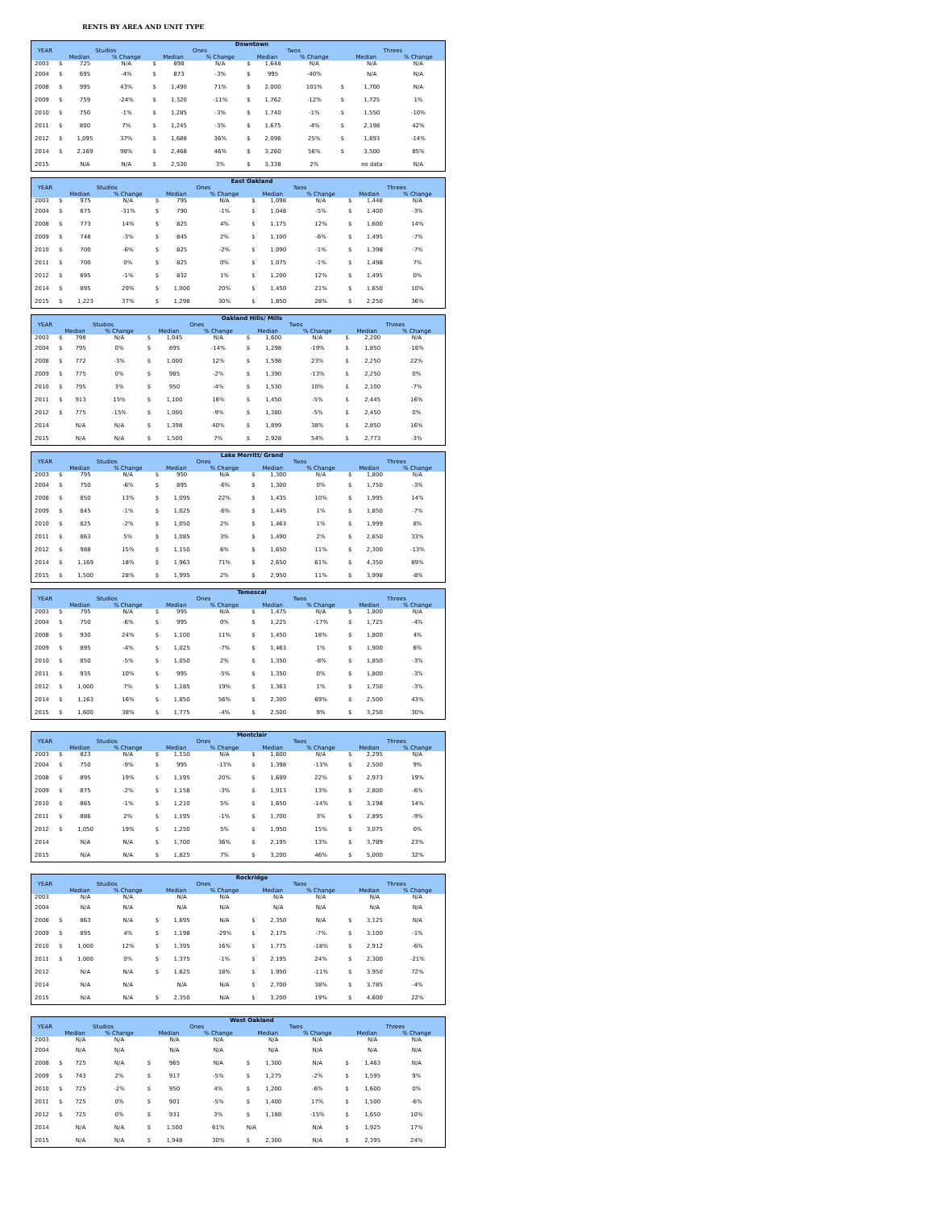RENTS BY AREA AND UNIT TYPE
| | Downtown | | | | | | | | | | | |
| --- | --- | --- | --- | --- | --- | --- | --- | --- | --- | --- | --- | --- |
| YEAR | Studios | | | Ones | | | Twos | | | Threes | | |
| | Median | | % Change | Median | | % Change | Median | | % Change | Median | | % Change |
| 2003 | $ | 725 | N/A | $ | 898 | N/A | $ | 1,648 | N/A | | N/A | N/A |
| 2004 | $ | 695 | -4% | $ | 873 | -3% | $ | 995 | -40% | | N/A | N/A |
| 2008 | $ | 995 | 43% | $ | 1,490 | 71% | $ | 2,000 | 101% | $ | 1,700 | N/A |
| 2009 | $ | 759 | -24% | $ | 1,320 | -11% | $ | 1,762 | -12% | $ | 1,725 | 1% |
| 2010 | $ | 750 | -1% | $ | 1,285 | -3% | $ | 1,740 | -1% | $ | 1,550 | -10% |
| 2011 | $ | 800 | 7% | $ | 1,245 | -3% | $ | 1,675 | -4% | $ | 2,198 | 42% |
| 2012 | $ | 1,095 | 37% | $ | 1,688 | 36% | $ | 2,096 | 25% | $ | 1,893 | -14% |
| 2014 | $ | 2,169 | 98% | $ | 2,468 | 46% | $ | 3,260 | 56% | $ | 3,500 | 85% |
| 2015 | | N/A | N/A | $ | 2,530 | 3% | $ | 3,338 | 2% | | no data | N/A |
| | East Oakland | | | | | | | | | | | |
| --- | --- | --- | --- | --- | --- | --- | --- | --- | --- | --- | --- | --- |
| YEAR | Studios | | | Ones | | | Twos | | | Threes | | |
| | Median | | % Change | Median | | % Change | Median | | % Change | Median | | % Change |
| 2003 | $ | 975 | N/A | $ | 795 | N/A | $ | 1,098 | N/A | $ | 1,448 | N/A |
| 2004 | $ | 675 | -31% | $ | 790 | -1% | $ | 1,048 | -5% | $ | 1,400 | -3% |
| 2008 | $ | 773 | 14% | $ | 825 | 4% | $ | 1,175 | 12% | $ | 1,600 | 14% |
| 2009 | $ | 748 | -3% | $ | 845 | 2% | $ | 1,100 | -6% | $ | 1,495 | -7% |
| 2010 | $ | 700 | -6% | $ | 825 | -2% | $ | 1,090 | -1% | $ | 1,398 | -7% |
| 2011 | $ | 700 | 0% | $ | 825 | 0% | $ | 1,075 | -1% | $ | 1,498 | 7% |
| 2012 | $ | 695 | -1% | $ | 832 | 1% | $ | 1,200 | 12% | $ | 1,495 | 0% |
| 2014 | $ | 895 | 29% | $ | 1,000 | 20% | $ | 1,450 | 21% | $ | 1,650 | 10% |
| 2015 | $ | 1,223 | 37% | $ | 1,298 | 30% | $ | 1,850 | 28% | $ | 2,250 | 36% |
| | Oakland Hills/ Mills | | | | | | | | | | | |
| --- | --- | --- | --- | --- | --- | --- | --- | --- | --- | --- | --- | --- |
| YEAR | Studios | | | Ones | | | Twos | | | Threes | | |
| | Median | | % Change | Median | | % Change | Median | | % Change | Median | | % Change |
| 2003 | $ | 798 | N/A | $ | 1,045 | N/A | $ | 1,600 | N/A | $ | 2,200 | N/A |
| 2004 | $ | 795 | 0% | $ | 895 | -14% | $ | 1,298 | -19% | $ | 1,850 | -16% |
| 2008 | $ | 772 | -3% | $ | 1,000 | 12% | $ | 1,598 | 23% | $ | 2,250 | 22% |
| 2009 | $ | 775 | 0% | $ | 985 | -2% | $ | 1,390 | -13% | $ | 2,250 | 0% |
| 2010 | $ | 795 | 3% | $ | 950 | -4% | $ | 1,530 | 10% | $ | 2,100 | -7% |
| 2011 | $ | 913 | 15% | $ | 1,100 | 16% | $ | 1,450 | -5% | $ | 2,445 | 16% |
| 2012 | $ | 775 | -15% | $ | 1,000 | -9% | $ | 1,380 | -5% | $ | 2,450 | 0% |
| 2014 | | N/A | N/A | $ | 1,398 | 40% | $ | 1,899 | 38% | $ | 2,850 | 16% |
| 2015 | | N/A | N/A | $ | 1,500 | 7% | $ | 2,928 | 54% | $ | 2,773 | -3% |
| | Lake Merritt/ Grand | | | | | | | | | | | |
| --- | --- | --- | --- | --- | --- | --- | --- | --- | --- | --- | --- | --- |
| YEAR | Studios | | | Ones | | | Twos | | | Threes | | |
| | Median | | % Change | Median | | % Change | Median | | % Change | Median | | % Change |
| 2003 | $ | 795 | N/A | $ | 950 | N/A | $ | 1,300 | N/A | $ | 1,800 | N/A |
| 2004 | $ | 750 | -6% | $ | 895 | -6% | $ | 1,300 | 0% | $ | 1,750 | -3% |
| 2008 | $ | 850 | 13% | $ | 1,095 | 22% | $ | 1,435 | 10% | $ | 1,995 | 14% |
| 2009 | $ | 845 | -1% | $ | 1,025 | -6% | $ | 1,445 | 1% | $ | 1,850 | -7% |
| 2010 | $ | 825 | -2% | $ | 1,050 | 2% | $ | 1,463 | 1% | $ | 1,999 | 8% |
| 2011 | $ | 863 | 5% | $ | 1,085 | 3% | $ | 1,490 | 2% | $ | 2,650 | 33% |
| 2012 | $ | 988 | 15% | $ | 1,150 | 6% | $ | 1,650 | 11% | $ | 2,300 | -13% |
| 2014 | $ | 1,169 | 18% | $ | 1,963 | 71% | $ | 2,650 | 61% | $ | 4,350 | 89% |
| 2015 | $ | 1,500 | 28% | $ | 1,995 | 2% | $ | 2,950 | 11% | $ | 3,998 | -8% |
| | Temescal | | | | | | | | | | | |
| --- | --- | --- | --- | --- | --- | --- | --- | --- | --- | --- | --- | --- |
| YEAR | Studios | | | Ones | | | Twos | | | Threes | | |
| | Median | | % Change | Median | | % Change | Median | | % Change | Median | | % Change |
| 2003 | $ | 795 | N/A | $ | 995 | N/A | $ | 1,475 | N/A | $ | 1,800 | N/A |
| 2004 | $ | 750 | -6% | $ | 995 | 0% | $ | 1,225 | -17% | $ | 1,725 | -4% |
| 2008 | $ | 930 | 24% | $ | 1,100 | 11% | $ | 1,450 | 18% | $ | 1,800 | 4% |
| 2009 | $ | 895 | -4% | $ | 1,025 | -7% | $ | 1,463 | 1% | $ | 1,900 | 6% |
| 2010 | $ | 850 | -5% | $ | 1,050 | 2% | $ | 1,350 | -8% | $ | 1,850 | -3% |
| 2011 | $ | 935 | 10% | $ | 995 | -5% | $ | 1,350 | 0% | $ | 1,800 | -3% |
| 2012 | $ | 1,000 | 7% | $ | 1,185 | 19% | $ | 1,363 | 1% | $ | 1,750 | -3% |
| 2014 | $ | 1,163 | 16% | $ | 1,850 | 56% | $ | 2,300 | 69% | $ | 2,500 | 43% |
| 2015 | $ | 1,600 | 38% | $ | 1,775 | -4% | $ | 2,500 | 9% | $ | 3,250 | 30% |
| | Montclair | | | | | | | | | | | |
| --- | --- | --- | --- | --- | --- | --- | --- | --- | --- | --- | --- | --- |
| YEAR | Studios | | | Ones | | | Twos | | | Threes | | |
| | Median | | % Change | Median | | % Change | Median | | % Change | Median | | % Change |
| 2003 | $ | 823 | N/A | $ | 1,150 | N/A | $ | 1,600 | N/A | $ | 2,295 | N/A |
| 2004 | $ | 750 | -9% | $ | 995 | -13% | $ | 1,398 | -13% | $ | 2,500 | 9% |
| 2008 | $ | 895 | 19% | $ | 1,195 | 20% | $ | 1,699 | 22% | $ | 2,973 | 19% |
| 2009 | $ | 875 | -2% | $ | 1,158 | -3% | $ | 1,913 | 13% | $ | 2,800 | -6% |
| 2010 | $ | 865 | -1% | $ | 1,210 | 5% | $ | 1,650 | -14% | $ | 3,198 | 14% |
| 2011 | $ | 886 | 2% | $ | 1,195 | -1% | $ | 1,700 | 3% | $ | 2,895 | -9% |
| 2012 | $ | 1,050 | 19% | $ | 1,250 | 5% | $ | 1,950 | 15% | $ | 3,075 | 0% |
| 2014 | | N/A | N/A | $ | 1,700 | 36% | $ | 2,195 | 13% | $ | 3,789 | 23% |
| 2015 | | N/A | N/A | $ | 1,825 | 7% | $ | 3,200 | 46% | $ | 5,000 | 32% |
| | Rockridge | | | | | | | | | | | |
| --- | --- | --- | --- | --- | --- | --- | --- | --- | --- | --- | --- | --- |
| YEAR | Studios | | | Ones | | | Twos | | | Threes | | |
| | Median | | % Change | Median | | % Change | Median | | % Change | Median | | % Change |
| 2003 | | N/A | N/A | | N/A | N/A | | N/A | N/A | | N/A | N/A |
| 2004 | | N/A | N/A | | N/A | N/A | | N/A | N/A | | N/A | N/A |
| 2008 | $ | 863 | N/A | $ | 1,695 | N/A | $ | 2,350 | N/A | $ | 3,125 | N/A |
| 2009 | $ | 895 | 4% | $ | 1,198 | -29% | $ | 2,175 | -7% | $ | 3,100 | -1% |
| 2010 | $ | 1,000 | 12% | $ | 1,395 | 16% | $ | 1,775 | -18% | $ | 2,912 | -6% |
| 2011 | $ | 1,000 | 0% | $ | 1,375 | -1% | $ | 2,195 | 24% | $ | 2,300 | -21% |
| 2012 | | N/A | N/A | $ | 1,625 | 18% | $ | 1,950 | -11% | $ | 3,950 | 72% |
| 2014 | | N/A | N/A | | N/A | N/A | $ | 2,700 | 38% | $ | 3,785 | -4% |
| 2015 | | N/A | N/A | $ | 2,350 | N/A | $ | 3,200 | 19% | $ | 4,600 | 22% |
| | West Oakland | | | | | | | | | | | |
| --- | --- | --- | --- | --- | --- | --- | --- | --- | --- | --- | --- | --- |
| YEAR | Studios | | | Ones | | | Twos | | | Threes | | |
| | Median | | % Change | Median | | % Change | Median | | % Change | Median | | % Change |
| 2003 | | N/A | N/A | | N/A | N/A | | N/A | N/A | | N/A | N/A |
| 2004 | | N/A | N/A | | N/A | N/A | | N/A | N/A | | N/A | N/A |
| 2008 | $ | 725 | N/A | $ | 965 | N/A | $ | 1,300 | N/A | $ | 1,463 | N/A |
| 2009 | $ | 743 | 2% | $ | 917 | -5% | $ | 1,275 | -2% | $ | 1,595 | 9% |
| 2010 | $ | 725 | -2% | $ | 950 | 4% | $ | 1,200 | -6% | $ | 1,600 | 0% |
| 2011 | $ | 725 | 0% | $ | 901 | -5% | $ | 1,400 | 17% | $ | 1,500 | -6% |
| 2012 | $ | 725 | 0% | $ | 931 | 3% | $ | 1,188 | -15% | $ | 1,650 | 10% |
| 2014 | | N/A | N/A | $ | 1,500 | 61% | N/A | | N/A | $ | 1,925 | 17% |
| 2015 | | N/A | N/A | $ | 1,948 | 30% | $ | 2,300 | N/A | $ | 2,395 | 24% |